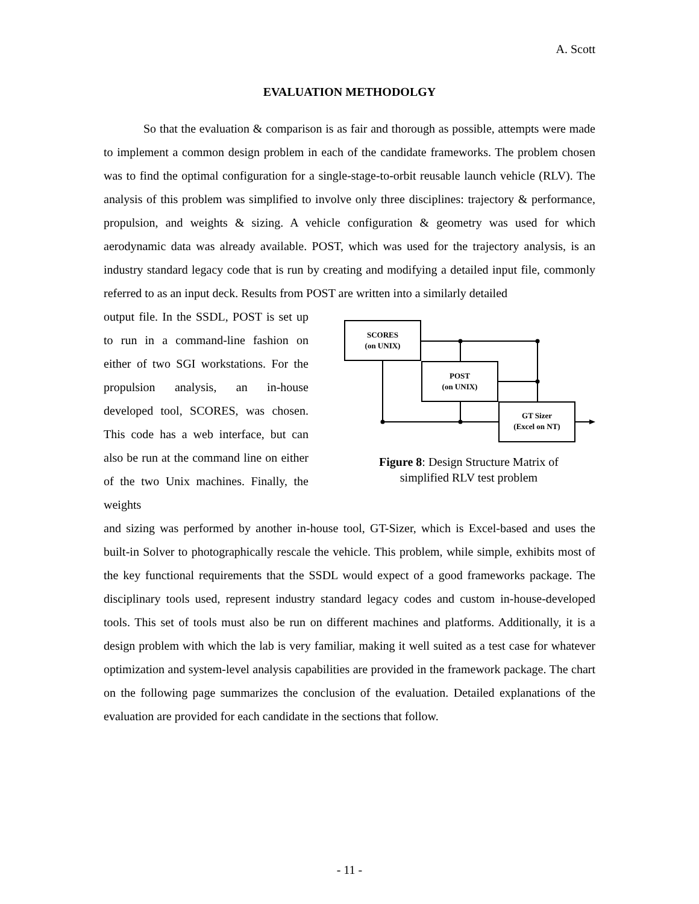A. Scott
EVALUATION METHODOLGY
So that the evaluation & comparison is as fair and thorough as possible, attempts were made to implement a common design problem in each of the candidate frameworks. The problem chosen was to find the optimal configuration for a single-stage-to-orbit reusable launch vehicle (RLV). The analysis of this problem was simplified to involve only three disciplines: trajectory & performance, propulsion, and weights & sizing. A vehicle configuration & geometry was used for which aerodynamic data was already available. POST, which was used for the trajectory analysis, is an industry standard legacy code that is run by creating and modifying a detailed input file, commonly referred to as an input deck. Results from POST are written into a similarly detailed
output file. In the SSDL, POST is set up to run in a command-line fashion on either of two SGI workstations. For the propulsion analysis, an in-house developed tool, SCORES, was chosen. This code has a web interface, but can also be run at the command line on either of the two Unix machines. Finally, the weights
SCORES
(on UNIX)
POST
(on UNIX)
GT Sizer
(Excel on NT)
Figure 8: Design Structure Matrix of
simplified RLV test problem
and sizing was performed by another in-house tool, GT-Sizer, which is Excel-based and uses the built-in Solver to photographically rescale the vehicle. This problem, while simple, exhibits most of the key functional requirements that the SSDL would expect of a good frameworks package. The disciplinary tools used, represent industry standard legacy codes and custom in-house-developed tools. This set of tools must also be run on different machines and platforms. Additionally, it is a design problem with which the lab is very familiar, making it well suited as a test case for whatever optimization and system-level analysis capabilities are provided in the framework package. The chart on the following page summarizes the conclusion of the evaluation. Detailed explanations of the evaluation are provided for each candidate in the sections that follow.
- 11 -